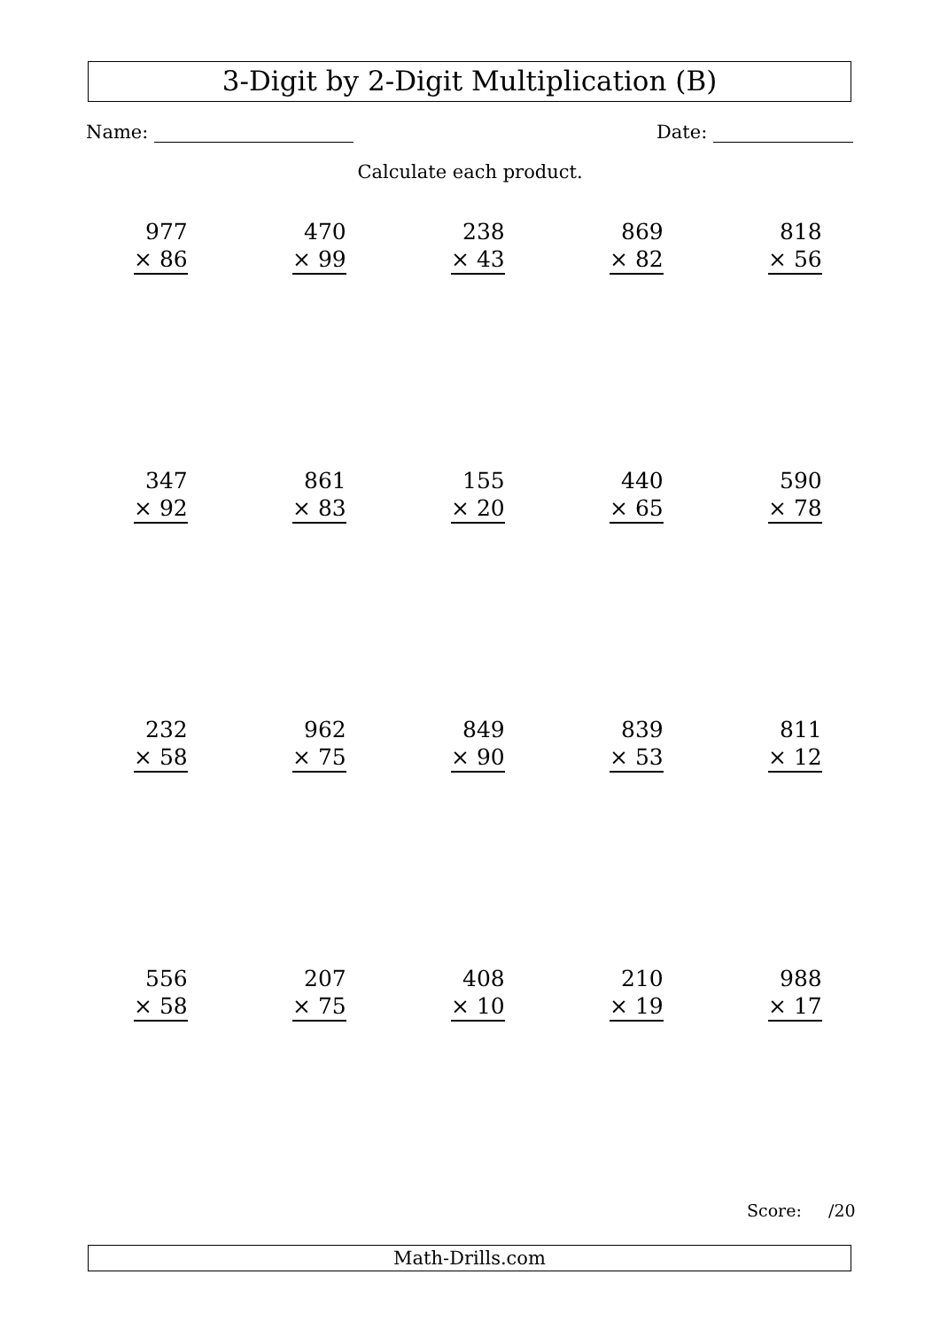3-Digit by 2-Digit Multiplication (B)
Name: Date:
Calculate each product.
| 977 × 86 | 470 × 99 | 238 × 43 | 869 × 82 | 818 × 56 |
| 347 × 92 | 861 × 83 | 155 × 20 | 440 × 65 | 590 × 78 |
| 232 × 58 | 962 × 75 | 849 × 90 | 839 × 53 | 811 × 12 |
| 556 × 58 | 207 × 75 | 408 × 10 | 210 × 19 | 988 × 17 |
Score: /20
Math-Drills.com